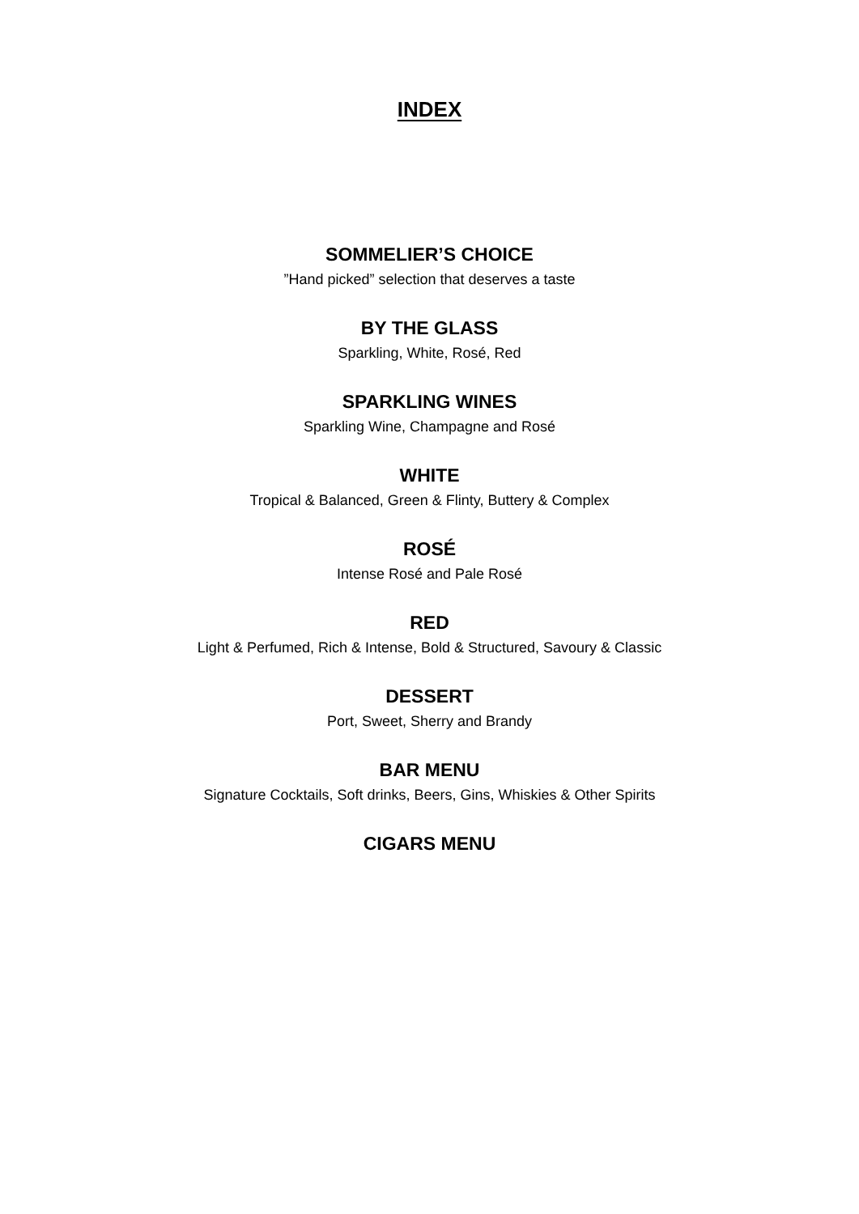INDEX
SOMMELIER’S CHOICE
”Hand picked” selection that deserves a taste
BY THE GLASS
Sparkling, White, Rosé, Red
SPARKLING WINES
Sparkling Wine, Champagne and Rosé
WHITE
Tropical & Balanced, Green & Flinty, Buttery & Complex
ROSÉ
Intense Rosé and Pale Rosé
RED
Light & Perfumed, Rich & Intense, Bold & Structured, Savoury & Classic
DESSERT
Port, Sweet, Sherry and Brandy
BAR MENU
Signature Cocktails, Soft drinks, Beers, Gins, Whiskies & Other Spirits
CIGARS MENU